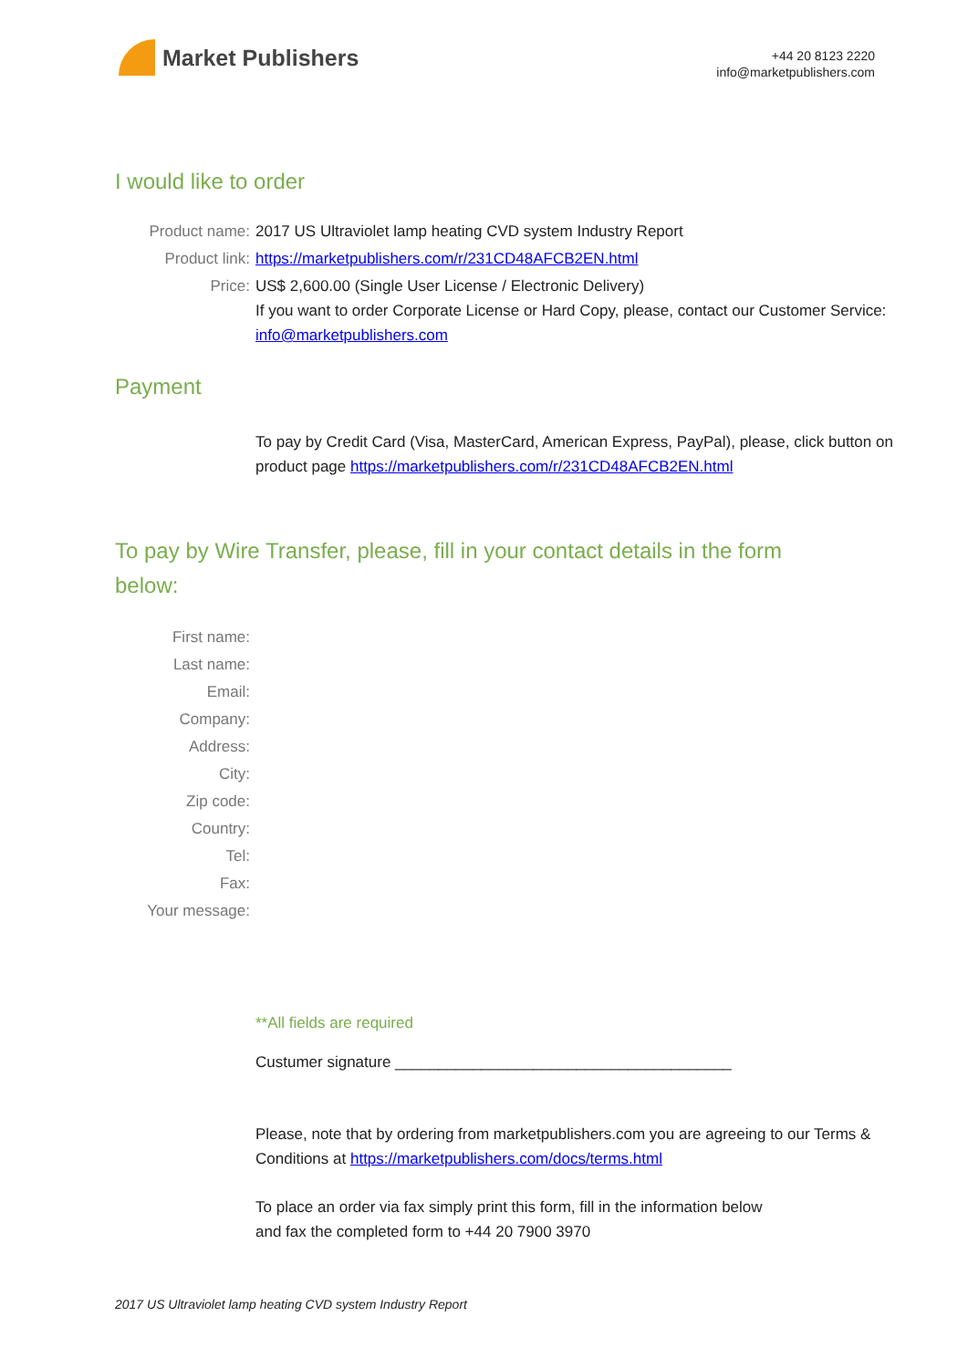Market Publishers
+44 20 8123 2220
info@marketpublishers.com
I would like to order
Product name: 2017 US Ultraviolet lamp heating CVD system Industry Report
Product link: https://marketpublishers.com/r/231CD48AFCB2EN.html
Price: US$ 2,600.00 (Single User License / Electronic Delivery)
If you want to order Corporate License or Hard Copy, please, contact our Customer Service:
info@marketpublishers.com
Payment
To pay by Credit Card (Visa, MasterCard, American Express, PayPal), please, click button on product page https://marketpublishers.com/r/231CD48AFCB2EN.html
To pay by Wire Transfer, please, fill in your contact details in the form below:
First name:
Last name:
Email:
Company:
Address:
City:
Zip code:
Country:
Tel:
Fax:
Your message:
**All fields are required
Custumer signature _______________________________________
Please, note that by ordering from marketpublishers.com you are agreeing to our Terms & Conditions at https://marketpublishers.com/docs/terms.html
To place an order via fax simply print this form, fill in the information below
and fax the completed form to +44 20 7900 3970
2017 US Ultraviolet lamp heating CVD system Industry Report